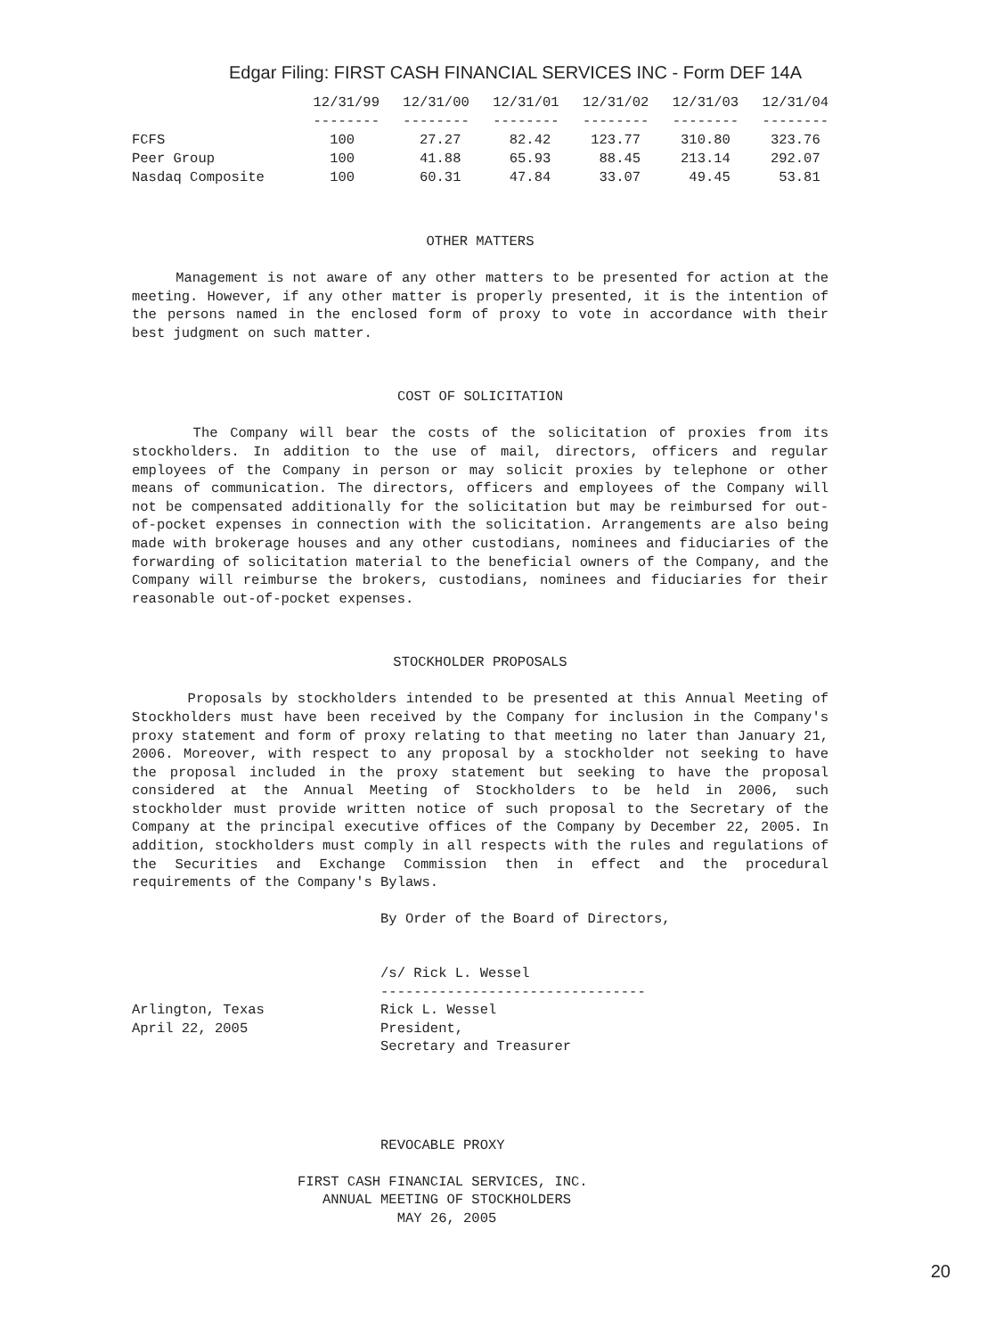Edgar Filing: FIRST CASH FINANCIAL SERVICES INC - Form DEF 14A
| | 12/31/99 | 12/31/00 | 12/31/01 | 12/31/02 | 12/31/03 | 12/31/04 |
| --- | --- | --- | --- | --- | --- | --- |
| | -------- | -------- | -------- | -------- | -------- | -------- |
| FCFS | 100 | 27.27 | 82.42 | 123.77 | 310.80 | 323.76 |
| Peer Group | 100 | 41.88 | 65.93 | 88.45 | 213.14 | 292.07 |
| Nasdaq Composite | 100 | 60.31 | 47.84 | 33.07 | 49.45 | 53.81 |
OTHER MATTERS
Management is not aware of any other matters to be presented for action at the meeting. However, if any other matter is properly presented, it is the intention of the persons named in the enclosed form of proxy to vote in accordance with their best judgment on such matter.
COST OF SOLICITATION
The Company will bear the costs of the solicitation of proxies from its stockholders. In addition to the use of mail, directors, officers and regular employees of the Company in person or may solicit proxies by telephone or other means of communication. The directors, officers and employees of the Company will not be compensated additionally for the solicitation but may be reimbursed for out-of-pocket expenses in connection with the solicitation. Arrangements are also being made with brokerage houses and any other custodians, nominees and fiduciaries of the forwarding of solicitation material to the beneficial owners of the Company, and the Company will reimburse the brokers, custodians, nominees and fiduciaries for their reasonable out-of-pocket expenses.
STOCKHOLDER PROPOSALS
Proposals by stockholders intended to be presented at this Annual Meeting of Stockholders must have been received by the Company for inclusion in the Company's proxy statement and form of proxy relating to that meeting no later than January 21, 2006. Moreover, with respect to any proposal by a stockholder not seeking to have the proposal included in the proxy statement but seeking to have the proposal considered at the Annual Meeting of Stockholders to be held in 2006, such stockholder must provide written notice of such proposal to the Secretary of the Company at the principal executive offices of the Company by December 22, 2005. In addition, stockholders must comply in all respects with the rules and regulations of the Securities and Exchange Commission then in effect and the procedural requirements of the Company's Bylaws.
                              By Order of the Board of Directors,


                              /s/ Rick L. Wessel
                              --------------------------------
Arlington, Texas              Rick L. Wessel
April 22, 2005                President,
                              Secretary and Treasurer
                              REVOCABLE PROXY

                    FIRST CASH FINANCIAL SERVICES, INC.
                       ANNUAL MEETING OF STOCKHOLDERS
                                MAY 26, 2005
20